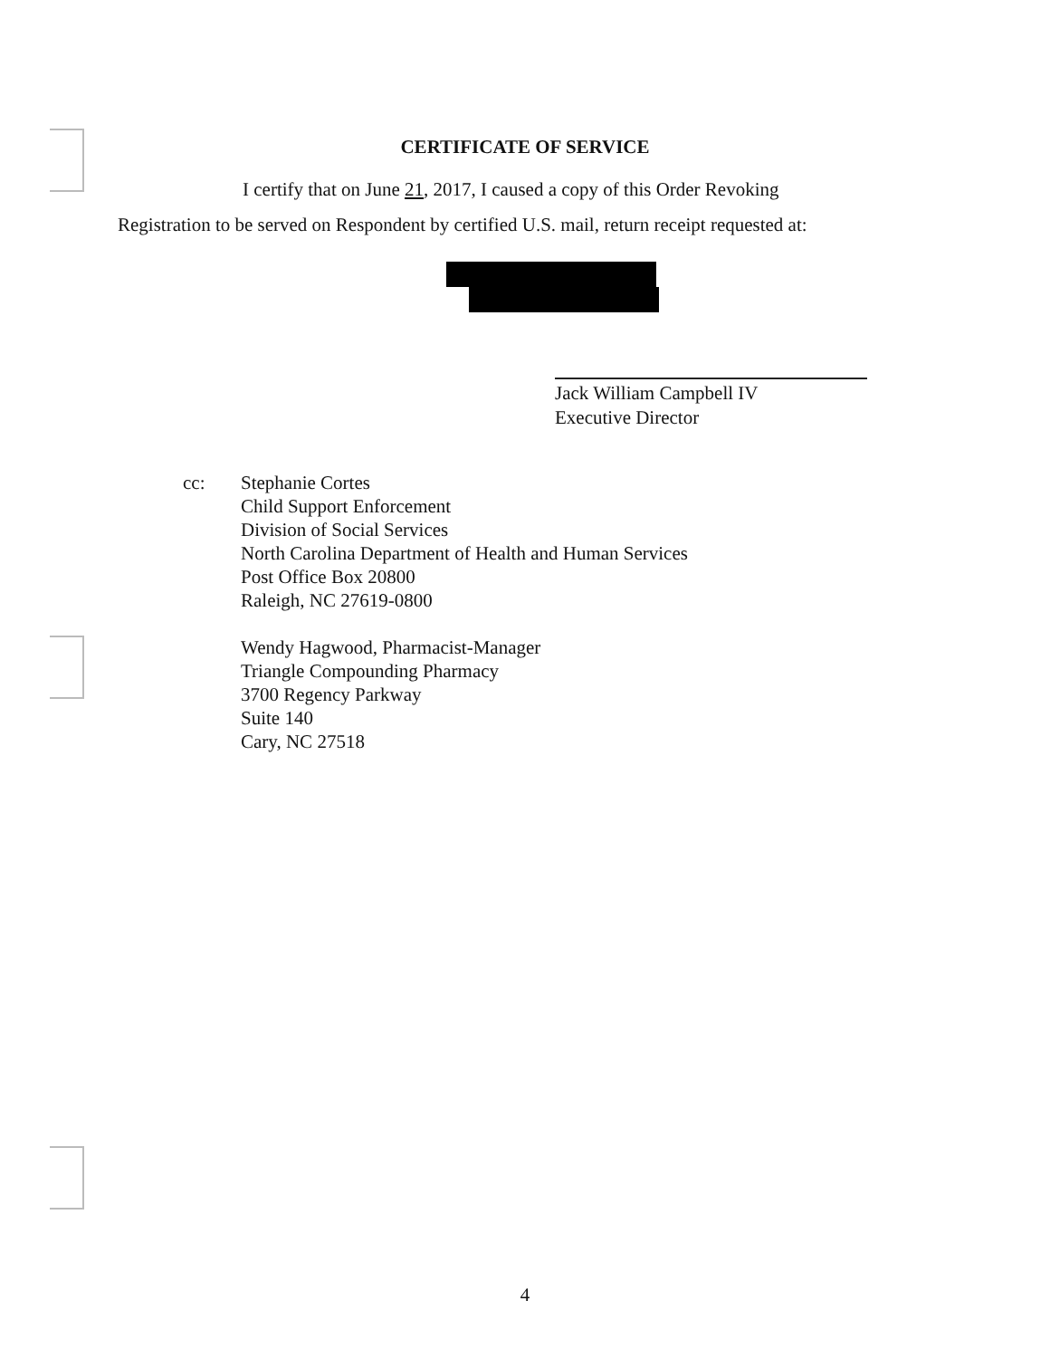CERTIFICATE OF SERVICE
I certify that on June 21, 2017, I caused a copy of this Order Revoking
Registration to be served on Respondent by certified U.S. mail, return receipt requested at:
Jack William Campbell IV
Executive Director
cc: Stephanie Cortes
Child Support Enforcement
Division of Social Services
North Carolina Department of Health and Human Services
Post Office Box 20800
Raleigh, NC 27619-0800
Wendy Hagwood, Pharmacist-Manager
Triangle Compounding Pharmacy
3700 Regency Parkway
Suite 140
Cary, NC 27518
4